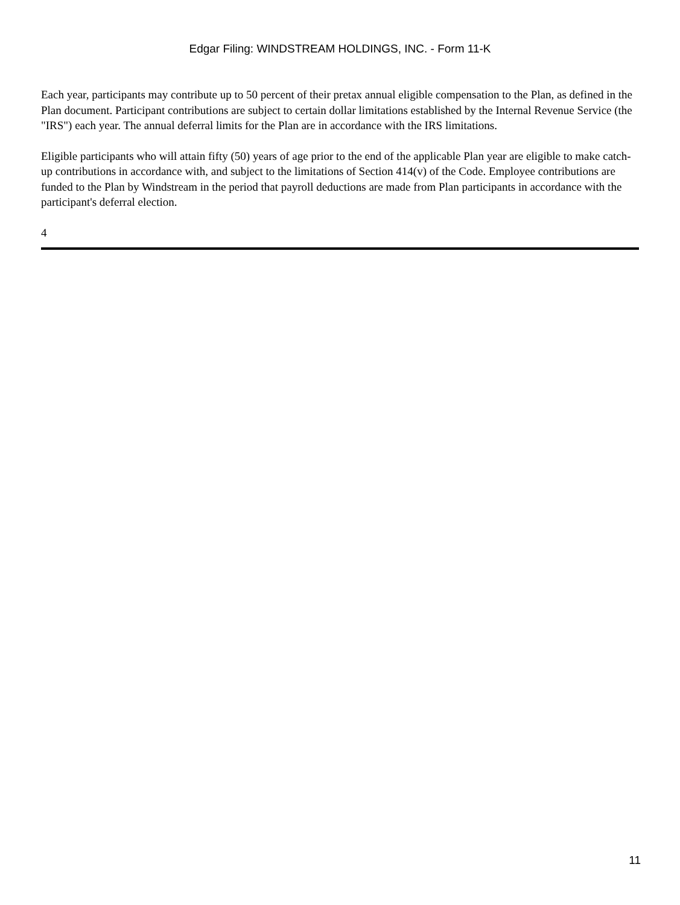Edgar Filing: WINDSTREAM HOLDINGS, INC. - Form 11-K
Each year, participants may contribute up to 50 percent of their pretax annual eligible compensation to the Plan, as defined in the Plan document. Participant contributions are subject to certain dollar limitations established by the Internal Revenue Service (the "IRS") each year. The annual deferral limits for the Plan are in accordance with the IRS limitations.
Eligible participants who will attain fifty (50) years of age prior to the end of the applicable Plan year are eligible to make catch-up contributions in accordance with, and subject to the limitations of Section 414(v) of the Code. Employee contributions are funded to the Plan by Windstream in the period that payroll deductions are made from Plan participants in accordance with the participant's deferral election.
4
11